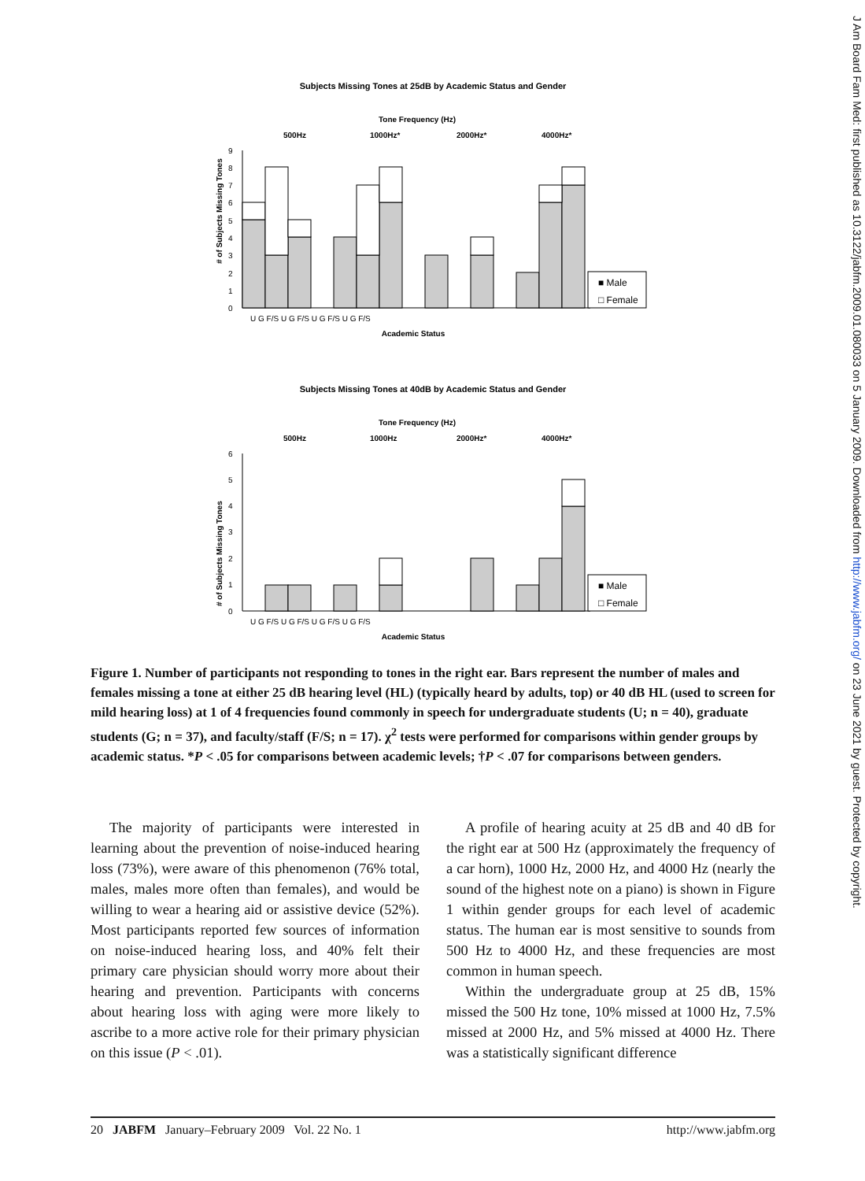J Am Board Fam Med: first published as 10.3122/jabfm.2009.01.080033 on 5 January 2009. Downloaded from http://www.jabfm.org/ on 23 June 2021 by guest. Protected by copyright.
Subjects Missing Tones at 25dB by Academic Status and Gender
Tone Frequency (Hz)
500Hz
1000Hz*
2000Hz*
4000Hz*
# of Subjects Missing Tones
■ Male
□ Female
0
1
2
3
4
5
6
7
8
9
U G F/S U G F/S U G F/S U G F/S
Academic Status
Subjects Missing Tones at 40dB by Academic Status and Gender
Tone Frequency (Hz)
500Hz
1000Hz
2000Hz*
4000Hz*
# of Subjects Missing Tones
■ Male
□ Female
0
1
2
3
4
5
6
U G F/S U G F/S U G F/S U G F/S
Academic Status
Figure 1. Number of participants not responding to tones in the right ear. Bars represent the number of males and females missing a tone at either 25 dB hearing level (HL) (typically heard by adults, top) or 40 dB HL (used to screen for mild hearing loss) at 1 of 4 frequencies found commonly in speech for undergraduate students (U; n = 40), graduate students (G; n = 37), and faculty/staff (F/S; n = 17). χ<sup>2</sup> tests were performed for comparisons within gender groups by academic status. *P < .05 for comparisons between academic levels; †P < .07 for comparisons between genders.
The majority of participants were interested in learning about the prevention of noise-induced hearing loss (73%), were aware of this phenomenon (76% total, males, males more often than females), and would be willing to wear a hearing aid or assistive device (52%). Most participants reported few sources of information on noise-induced hearing loss, and 40% felt their primary care physician should worry more about their hearing and prevention. Participants with concerns about hearing loss with aging were more likely to ascribe to a more active role for their primary physician on this issue (P < .01).
A profile of hearing acuity at 25 dB and 40 dB for the right ear at 500 Hz (approximately the frequency of a car horn), 1000 Hz, 2000 Hz, and 4000 Hz (nearly the sound of the highest note on a piano) is shown in Figure 1 within gender groups for each level of academic status. The human ear is most sensitive to sounds from 500 Hz to 4000 Hz, and these frequencies are most common in human speech.
Within the undergraduate group at 25 dB, 15% missed the 500 Hz tone, 10% missed at 1000 Hz, 7.5% missed at 2000 Hz, and 5% missed at 4000 Hz. There was a statistically significant difference
20 JABFM January–February 2009 Vol. 22 No. 1 http://www.jabfm.org